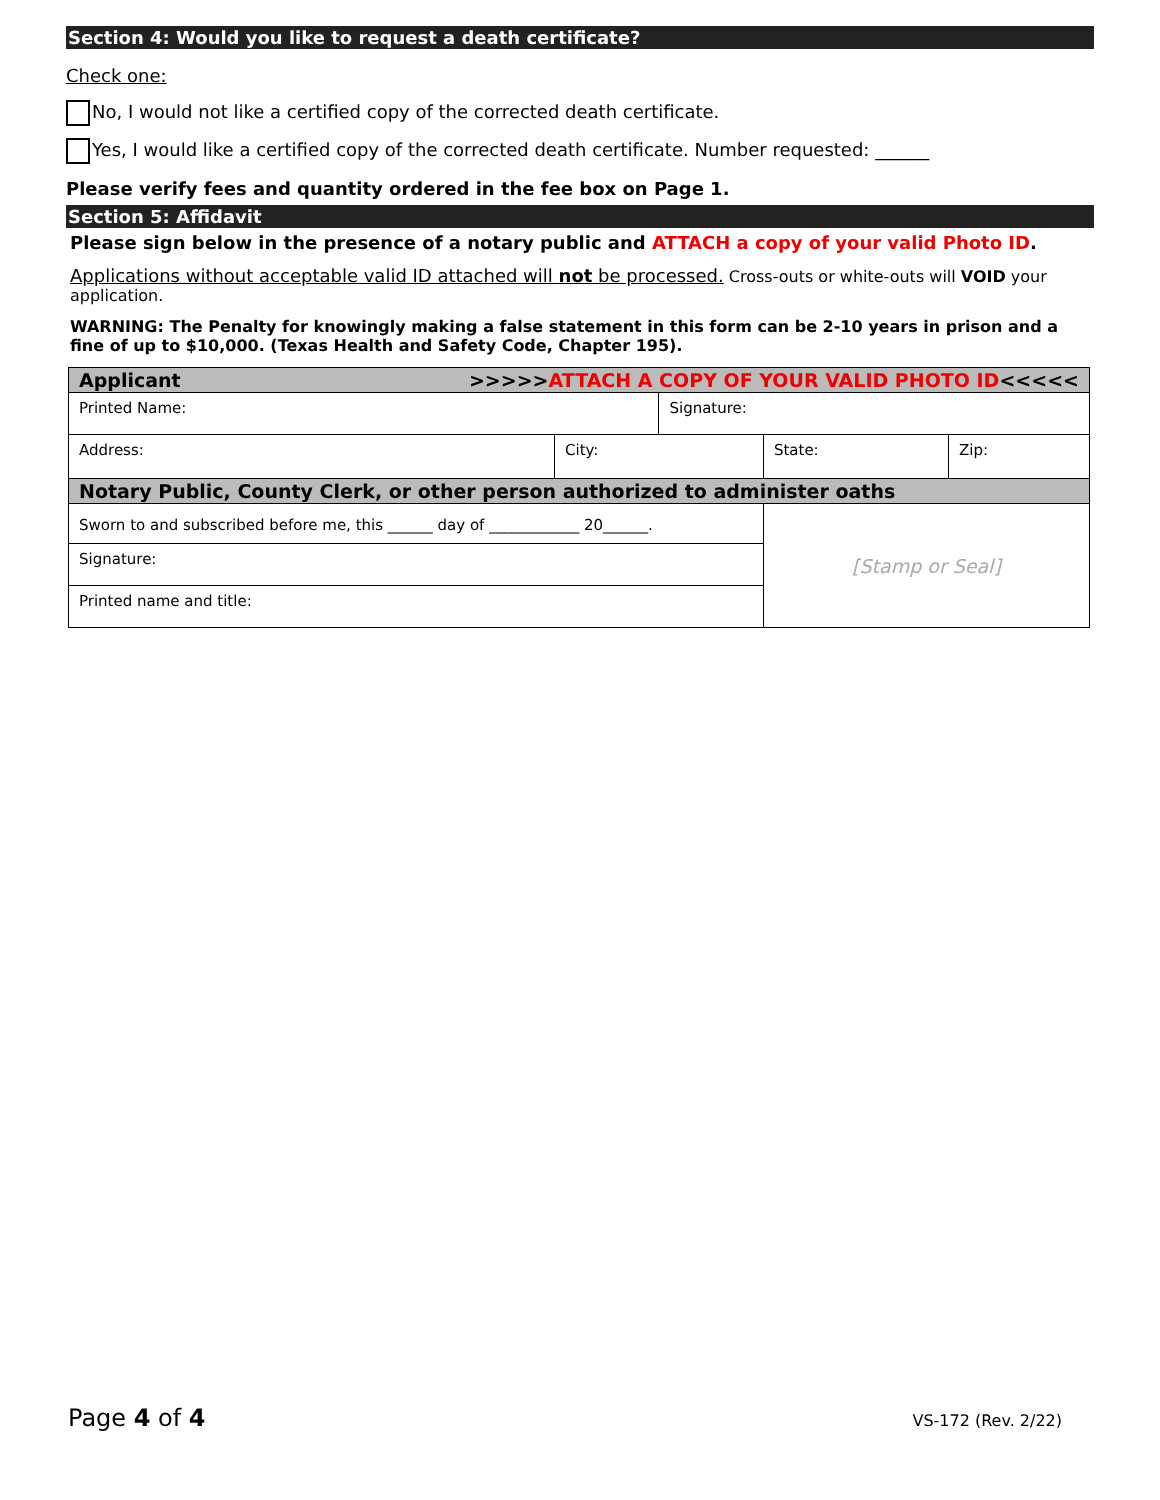Section 4: Would you like to request a death certificate?
Check one:
No, I would not like a certified copy of the corrected death certificate.
Yes, I would like a certified copy of the corrected death certificate. Number requested: ______
Please verify fees and quantity ordered in the fee box on Page 1.
Section 5: Affidavit
Please sign below in the presence of a notary public and ATTACH a copy of your valid Photo ID.
Applications without acceptable valid ID attached will not be processed. Cross-outs or white-outs will VOID your application.
WARNING: The Penalty for knowingly making a false statement in this form can be 2-10 years in prison and a fine of up to $10,000. (Texas Health and Safety Code, Chapter 195).
| Applicant >>>>> ATTACH A COPY OF YOUR VALID PHOTO ID <<<<< | | | | |
| Printed Name: | | Signature: | | |
| Address: | City: | | State: | Zip: |
| Notary Public, County Clerk, or other person authorized to administer oaths | | | | |
| Sworn to and subscribed before me, this ______ day of ____________ 20______. | | | [Stamp or Seal] | |
| Signature: | | | | |
| Printed name and title: | | | | |
Page 4 of 4 VS-172 (Rev. 2/22)